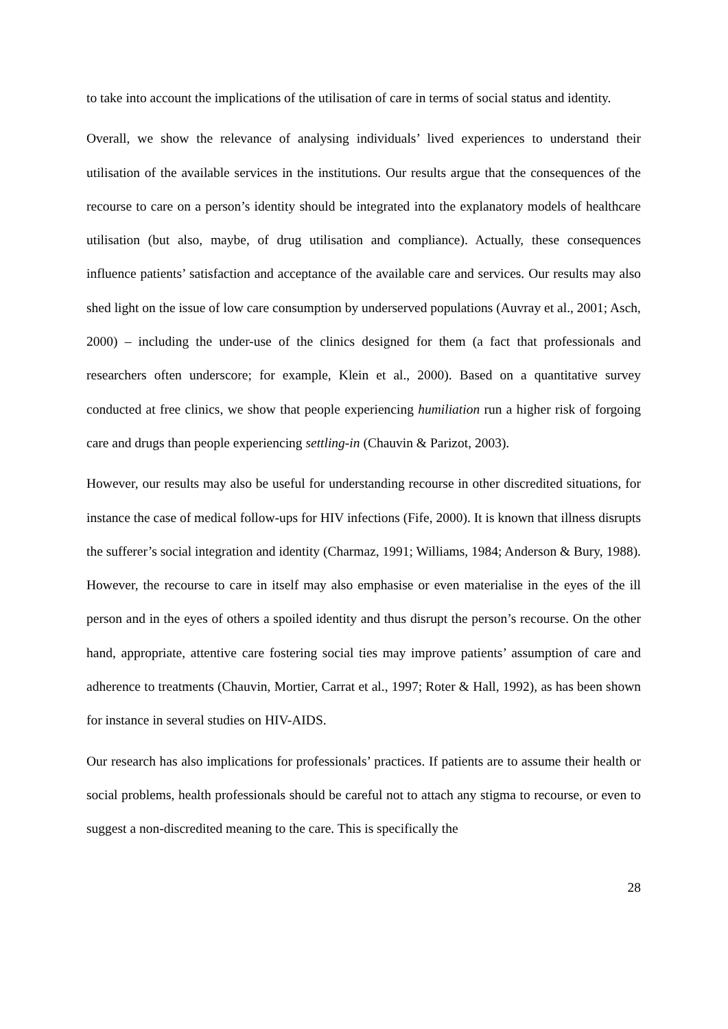to take into account the implications of the utilisation of care in terms of social status and identity.
Overall, we show the relevance of analysing individuals’ lived experiences to understand their utilisation of the available services in the institutions. Our results argue that the consequences of the recourse to care on a person’s identity should be integrated into the explanatory models of healthcare utilisation (but also, maybe, of drug utilisation and compliance). Actually, these consequences influence patients’ satisfaction and acceptance of the available care and services. Our results may also shed light on the issue of low care consumption by underserved populations (Auvray et al., 2001; Asch, 2000) – including the under-use of the clinics designed for them (a fact that professionals and researchers often underscore; for example, Klein et al., 2000). Based on a quantitative survey conducted at free clinics, we show that people experiencing humiliation run a higher risk of forgoing care and drugs than people experiencing settling-in (Chauvin & Parizot, 2003).
However, our results may also be useful for understanding recourse in other discredited situations, for instance the case of medical follow-ups for HIV infections (Fife, 2000). It is known that illness disrupts the sufferer’s social integration and identity (Charmaz, 1991; Williams, 1984; Anderson & Bury, 1988). However, the recourse to care in itself may also emphasise or even materialise in the eyes of the ill person and in the eyes of others a spoiled identity and thus disrupt the person’s recourse. On the other hand, appropriate, attentive care fostering social ties may improve patients’ assumption of care and adherence to treatments (Chauvin, Mortier, Carrat et al., 1997; Roter & Hall, 1992), as has been shown for instance in several studies on HIV-AIDS.
Our research has also implications for professionals’ practices. If patients are to assume their health or social problems, health professionals should be careful not to attach any stigma to recourse, or even to suggest a non-discredited meaning to the care. This is specifically the
28